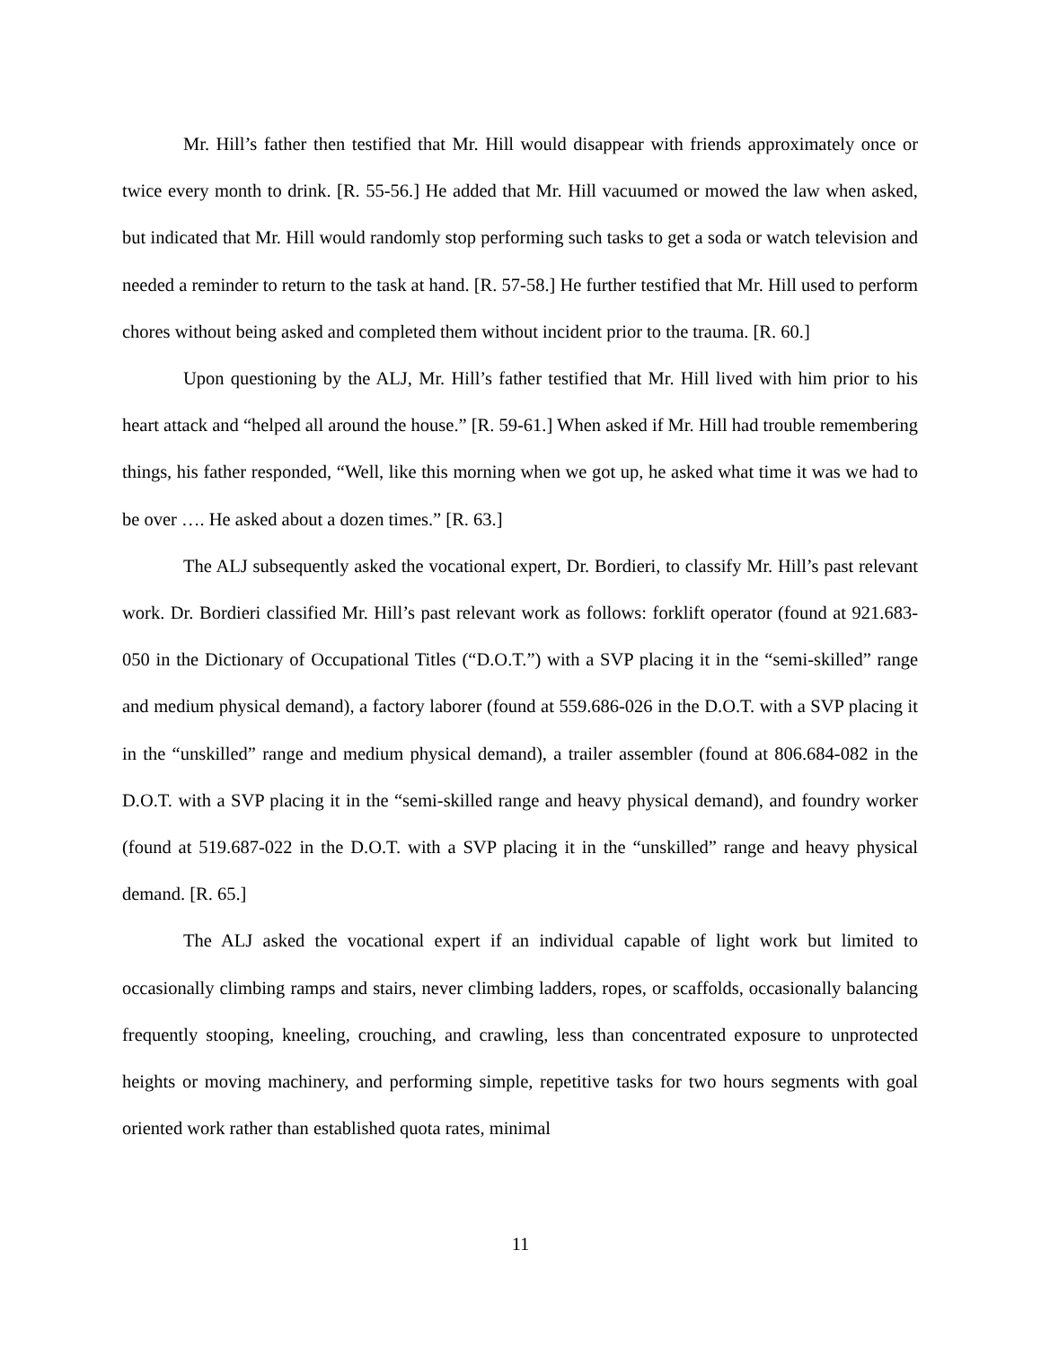Mr. Hill’s father then testified that Mr. Hill would disappear with friends approximately once or twice every month to drink. [R. 55-56.] He added that Mr. Hill vacuumed or mowed the law when asked, but indicated that Mr. Hill would randomly stop performing such tasks to get a soda or watch television and needed a reminder to return to the task at hand. [R. 57-58.] He further testified that Mr. Hill used to perform chores without being asked and completed them without incident prior to the trauma. [R. 60.]
Upon questioning by the ALJ, Mr. Hill’s father testified that Mr. Hill lived with him prior to his heart attack and “helped all around the house.” [R. 59-61.] When asked if Mr. Hill had trouble remembering things, his father responded, “Well, like this morning when we got up, he asked what time it was we had to be over …. He asked about a dozen times.” [R. 63.]
The ALJ subsequently asked the vocational expert, Dr. Bordieri, to classify Mr. Hill’s past relevant work. Dr. Bordieri classified Mr. Hill’s past relevant work as follows: forklift operator (found at 921.683-050 in the Dictionary of Occupational Titles (“D.O.T.”) with a SVP placing it in the “semi-skilled” range and medium physical demand), a factory laborer (found at 559.686-026 in the D.O.T. with a SVP placing it in the “unskilled” range and medium physical demand), a trailer assembler (found at 806.684-082 in the D.O.T. with a SVP placing it in the “semi-skilled range and heavy physical demand), and foundry worker (found at 519.687-022 in the D.O.T. with a SVP placing it in the “unskilled” range and heavy physical demand. [R. 65.]
The ALJ asked the vocational expert if an individual capable of light work but limited to occasionally climbing ramps and stairs, never climbing ladders, ropes, or scaffolds, occasionally balancing frequently stooping, kneeling, crouching, and crawling, less than concentrated exposure to unprotected heights or moving machinery, and performing simple, repetitive tasks for two hours segments with goal oriented work rather than established quota rates, minimal
11